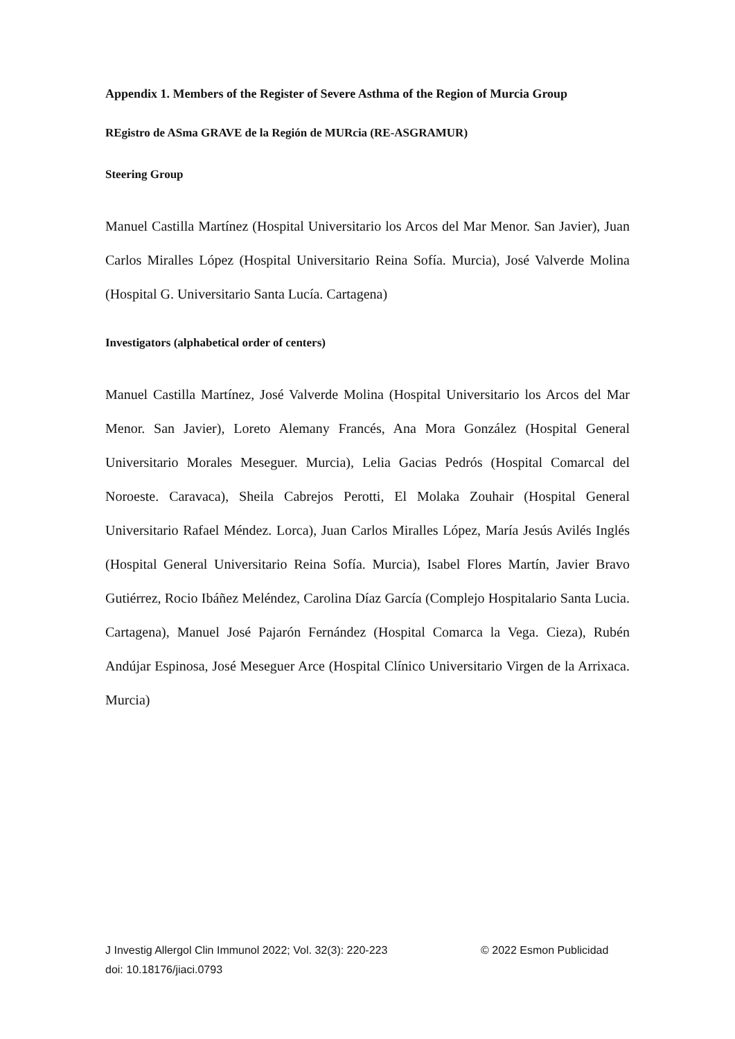Appendix 1. Members of the Register of Severe Asthma of the Region of Murcia Group
REgistro de ASma GRAVE de la Región de MURcia (RE-ASGRAMUR)
Steering Group
Manuel Castilla Martínez (Hospital Universitario los Arcos del Mar Menor. San Javier), Juan Carlos Miralles López (Hospital Universitario Reina Sofía. Murcia), José Valverde Molina (Hospital G. Universitario Santa Lucía. Cartagena)
Investigators (alphabetical order of centers)
Manuel Castilla Martínez, José Valverde Molina (Hospital Universitario los Arcos del Mar Menor. San Javier), Loreto Alemany Francés, Ana Mora González (Hospital General Universitario Morales Meseguer. Murcia), Lelia Gacias Pedrós (Hospital Comarcal del Noroeste. Caravaca), Sheila Cabrejos Perotti, El Molaka Zouhair (Hospital General Universitario Rafael Méndez. Lorca), Juan Carlos Miralles López, María Jesús Avilés Inglés (Hospital General Universitario Reina Sofía. Murcia), Isabel Flores Martín, Javier Bravo Gutiérrez, Rocio Ibáñez Meléndez, Carolina Díaz García (Complejo Hospitalario Santa Lucia. Cartagena), Manuel José Pajarón Fernández (Hospital Comarca la Vega. Cieza), Rubén Andújar Espinosa, José Meseguer Arce (Hospital Clínico Universitario Virgen de la Arrixaca. Murcia)
J Investig Allergol Clin Immunol 2022; Vol. 32(3): 220-223 © 2022 Esmon Publicidad
doi: 10.18176/jiaci.0793